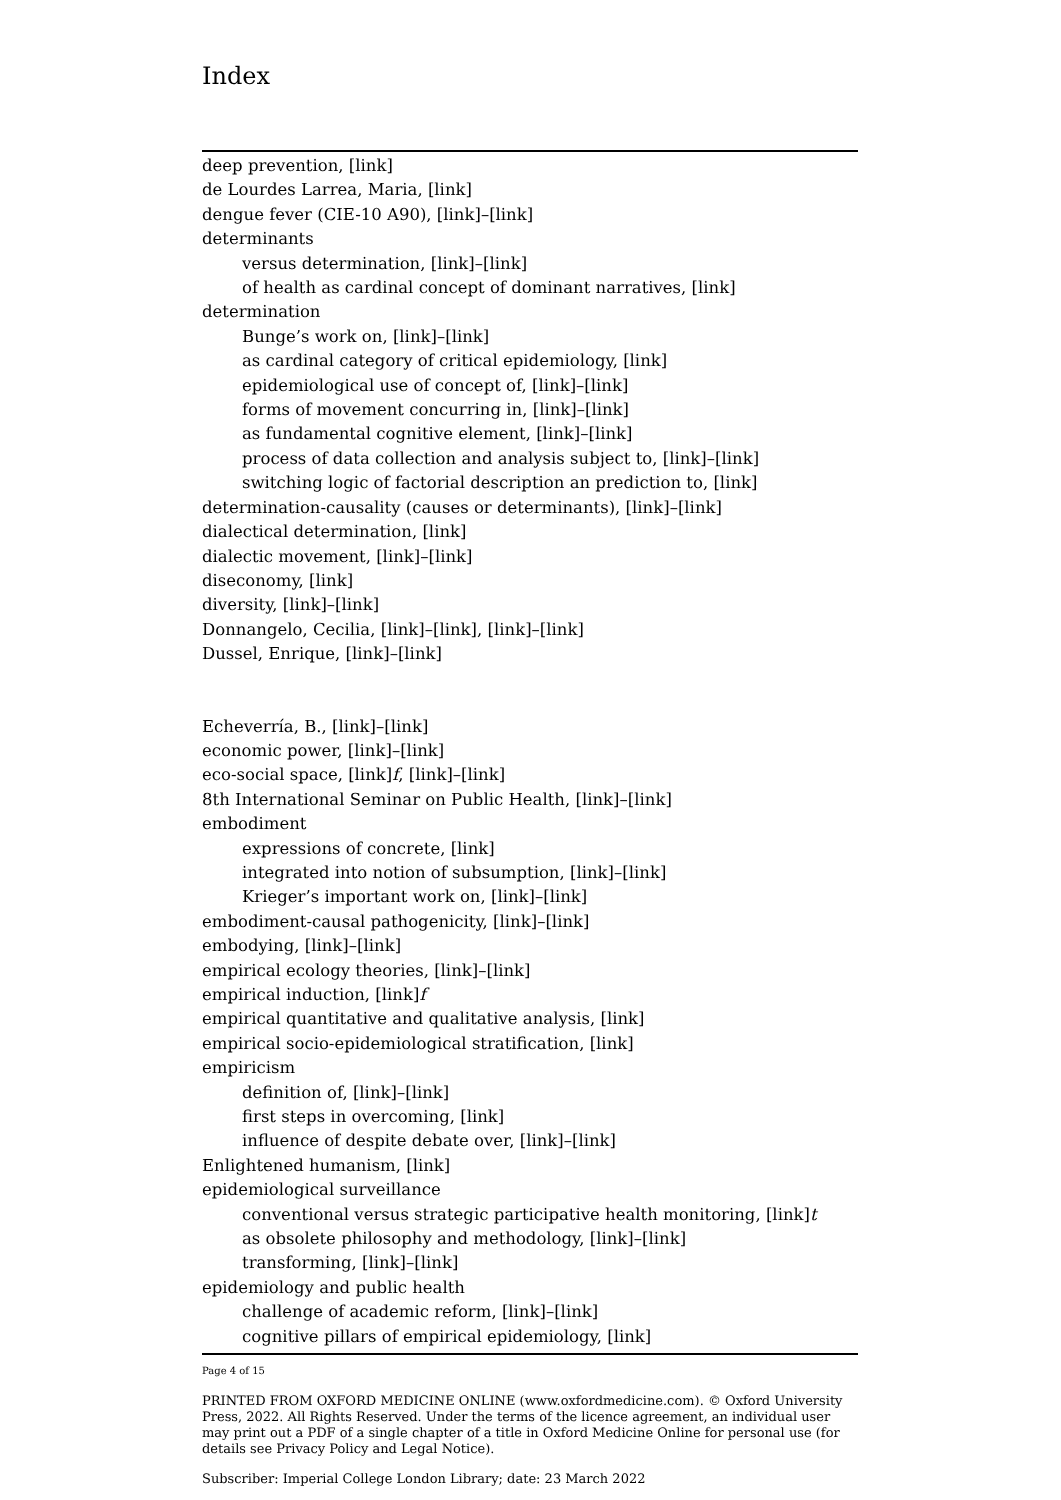Index
deep prevention, [link]
de Lourdes Larrea, Maria, [link]
dengue fever (CIE-10 A90), [link]–[link]
determinants
versus determination, [link]–[link]
of health as cardinal concept of dominant narratives, [link]
determination
Bunge’s work on, [link]–[link]
as cardinal category of critical epidemiology, [link]
epidemiological use of concept of, [link]–[link]
forms of movement concurring in, [link]–[link]
as fundamental cognitive element, [link]–[link]
process of data collection and analysis subject to, [link]–[link]
switching logic of factorial description an prediction to, [link]
determination-causality (causes or determinants), [link]–[link]
dialectical determination, [link]
dialectic movement, [link]–[link]
diseconomy, [link]
diversity, [link]–[link]
Donnangelo, Cecilia, [link]–[link], [link]–[link]
Dussel, Enrique, [link]–[link]
Echeverría, B., [link]–[link]
economic power, [link]–[link]
eco-social space, [link]f, [link]–[link]
8th International Seminar on Public Health, [link]–[link]
embodiment
expressions of concrete, [link]
integrated into notion of subsumption, [link]–[link]
Krieger’s important work on, [link]–[link]
embodiment-causal pathogenicity, [link]–[link]
embodying, [link]–[link]
empirical ecology theories, [link]–[link]
empirical induction, [link]f
empirical quantitative and qualitative analysis, [link]
empirical socio-epidemiological stratification, [link]
empiricism
definition of, [link]–[link]
first steps in overcoming, [link]
influence of despite debate over, [link]–[link]
Enlightened humanism, [link]
epidemiological surveillance
conventional versus strategic participative health monitoring, [link]t
as obsolete philosophy and methodology, [link]–[link]
transforming, [link]–[link]
epidemiology and public health
challenge of academic reform, [link]–[link]
cognitive pillars of empirical epidemiology, [link]
Page 4 of 15
PRINTED FROM OXFORD MEDICINE ONLINE (www.oxfordmedicine.com). © Oxford University Press, 2022. All Rights Reserved. Under the terms of the licence agreement, an individual user may print out a PDF of a single chapter of a title in Oxford Medicine Online for personal use (for details see Privacy Policy and Legal Notice).
Subscriber: Imperial College London Library; date: 23 March 2022